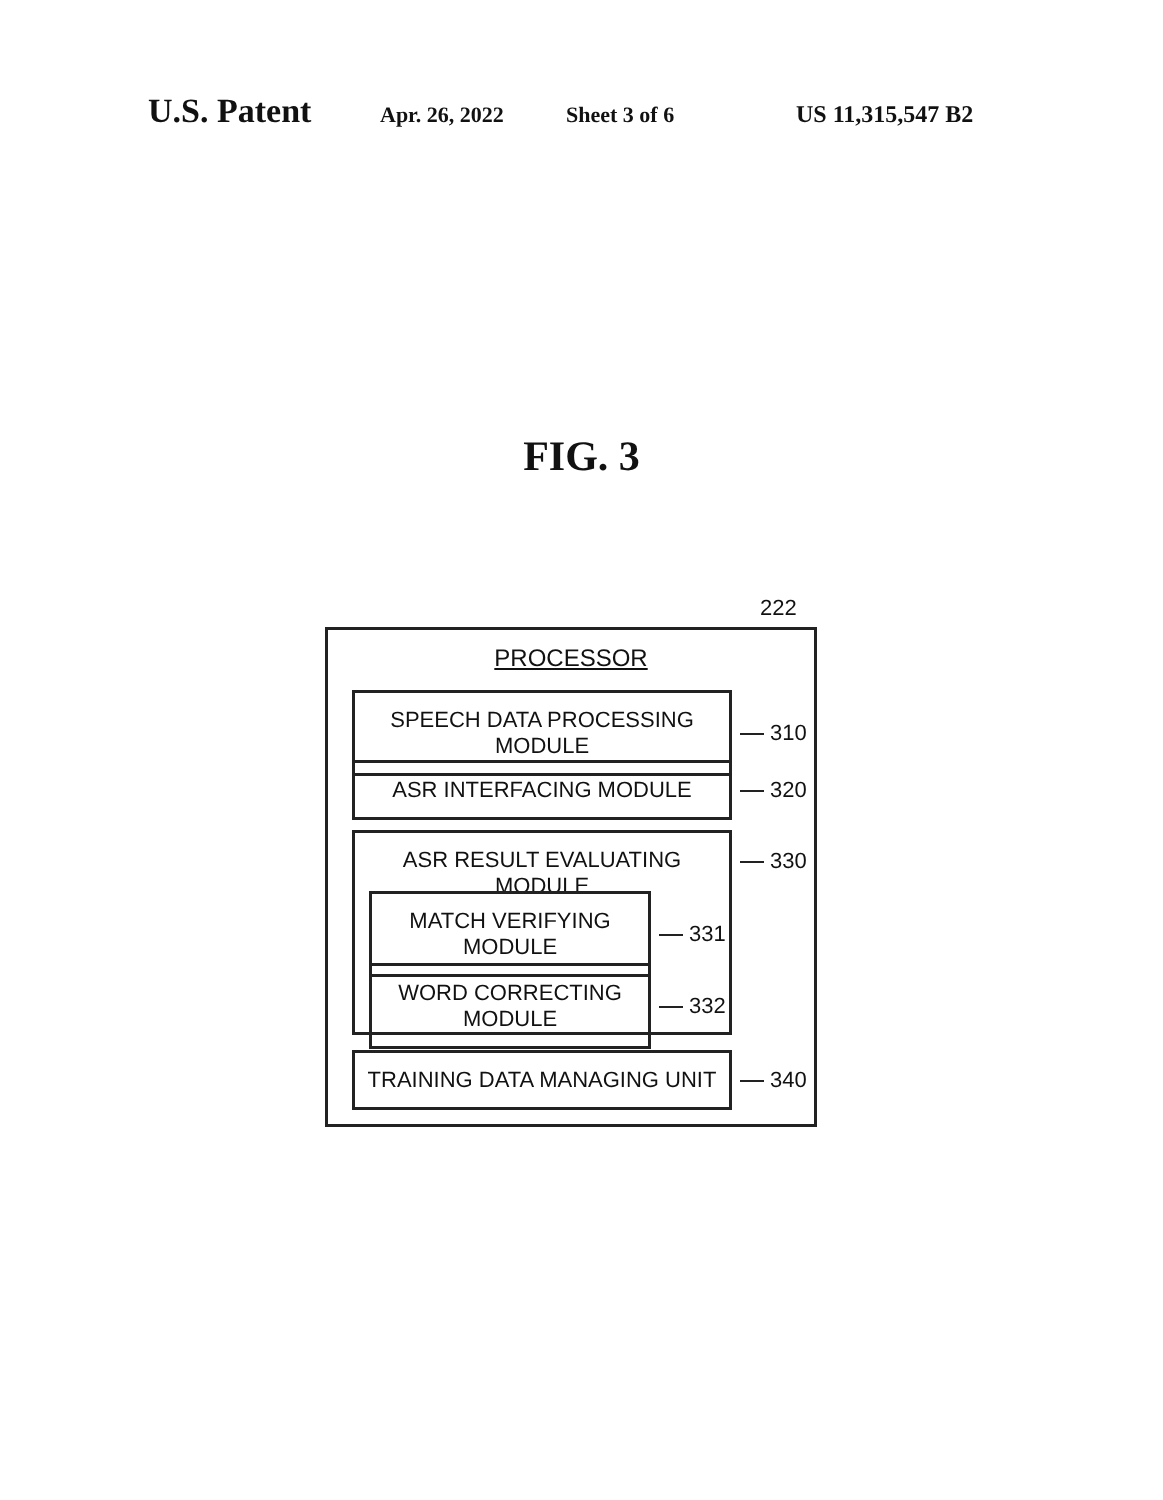U.S. Patent Apr. 26, 2022 Sheet 3 of 6 US 11,315,547 B2
FIG. 3
222
PROCESSOR
SPEECH DATA PROCESSING MODULE
310
ASR INTERFACING MODULE
320
ASR RESULT EVALUATING MODULE
MATCH VERIFYING MODULE
331
WORD CORRECTING MODULE
332
330
TRAINING DATA MANAGING UNIT
340